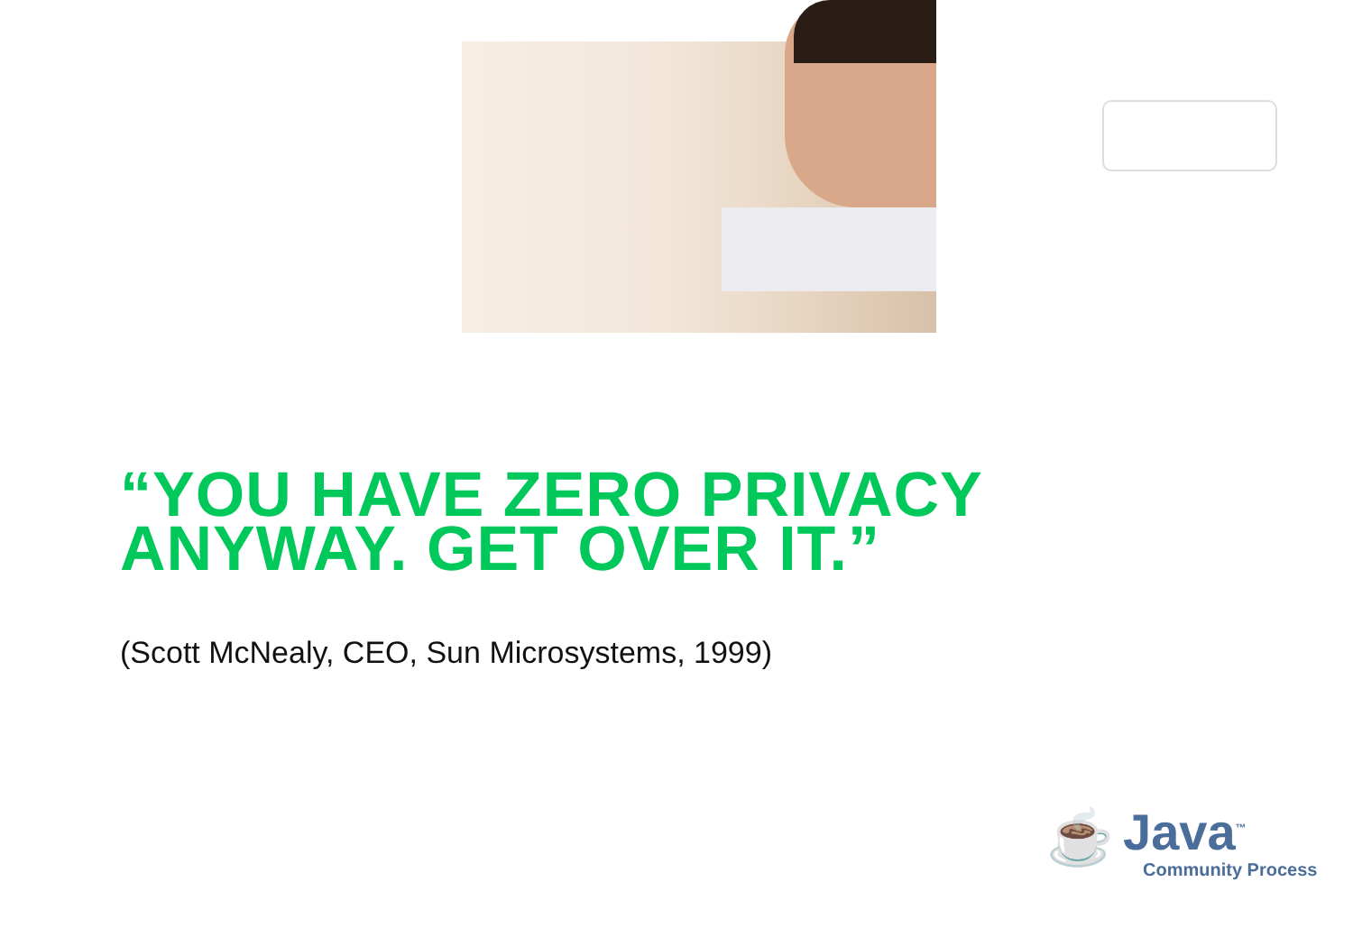“YOU HAVE ZERO PRIVACY
ANYWAY. GET OVER IT.”
(Scott McNealy, CEO, Sun Microsystems, 1999)
☕
Java<sup>™</sup>
Community Process